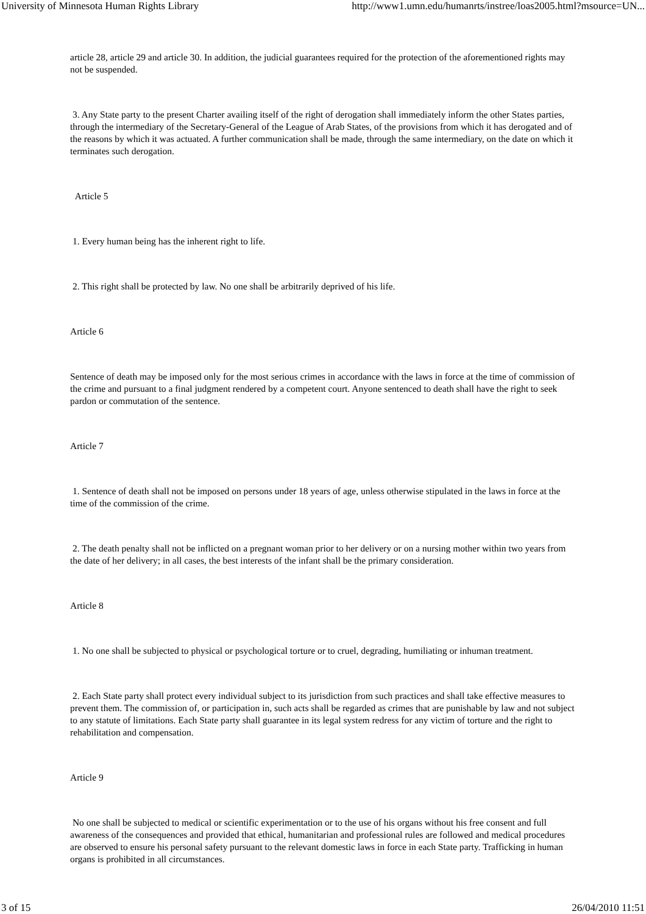University of Minnesota Human Rights Library http://www1.umn.edu/humanrts/instree/loas2005.html?msource=UN...
article 28, article 29 and article 30. In addition, the judicial guarantees required for the protection of the aforementioned rights may not be suspended.
3. Any State party to the present Charter availing itself of the right of derogation shall immediately inform the other States parties, through the intermediary of the Secretary-General of the League of Arab States, of the provisions from which it has derogated and of the reasons by which it was actuated. A further communication shall be made, through the same intermediary, on the date on which it terminates such derogation.
Article 5
1. Every human being has the inherent right to life.
2. This right shall be protected by law. No one shall be arbitrarily deprived of his life.
Article 6
Sentence of death may be imposed only for the most serious crimes in accordance with the laws in force at the time of commission of the crime and pursuant to a final judgment rendered by a competent court. Anyone sentenced to death shall have the right to seek pardon or commutation of the sentence.
Article 7
1. Sentence of death shall not be imposed on persons under 18 years of age, unless otherwise stipulated in the laws in force at the time of the commission of the crime.
2. The death penalty shall not be inflicted on a pregnant woman prior to her delivery or on a nursing mother within two years from the date of her delivery; in all cases, the best interests of the infant shall be the primary consideration.
Article 8
1. No one shall be subjected to physical or psychological torture or to cruel, degrading, humiliating or inhuman treatment.
2. Each State party shall protect every individual subject to its jurisdiction from such practices and shall take effective measures to prevent them. The commission of, or participation in, such acts shall be regarded as crimes that are punishable by law and not subject to any statute of limitations. Each State party shall guarantee in its legal system redress for any victim of torture and the right to rehabilitation and compensation.
Article 9
No one shall be subjected to medical or scientific experimentation or to the use of his organs without his free consent and full awareness of the consequences and provided that ethical, humanitarian and professional rules are followed and medical procedures are observed to ensure his personal safety pursuant to the relevant domestic laws in force in each State party. Trafficking in human organs is prohibited in all circumstances.
3 of 15 26/04/2010 11:51